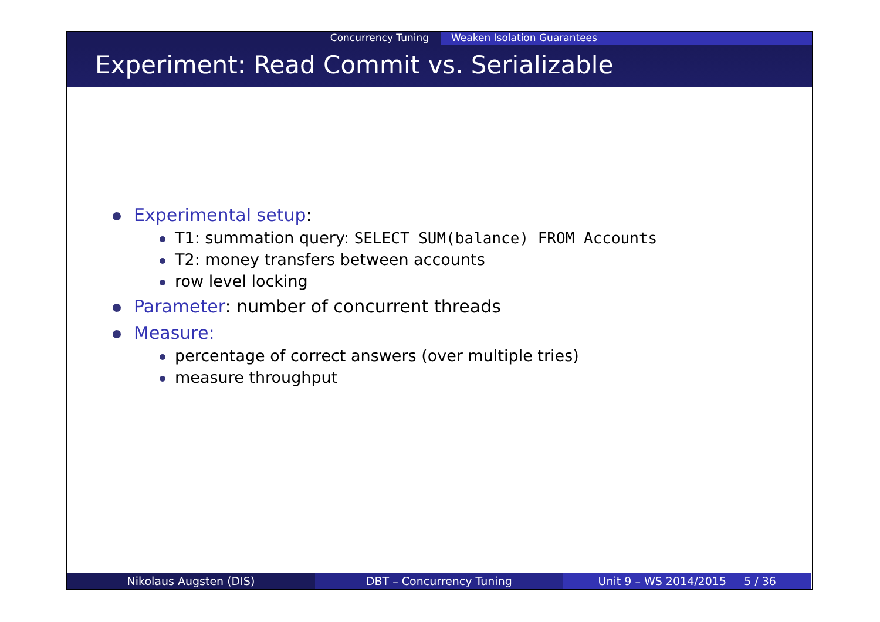Concurrency Tuning Weaken Isolation Guarantees
Experiment: Read Commit vs. Serializable
Experimental setup:
T1: summation query: SELECT SUM(balance) FROM Accounts
T2: money transfers between accounts
row level locking
Parameter: number of concurrent threads
Measure:
percentage of correct answers (over multiple tries)
measure throughput
Nikolaus Augsten (DIS) DBT – Concurrency Tuning Unit 9 – WS 2014/2015 5 / 36